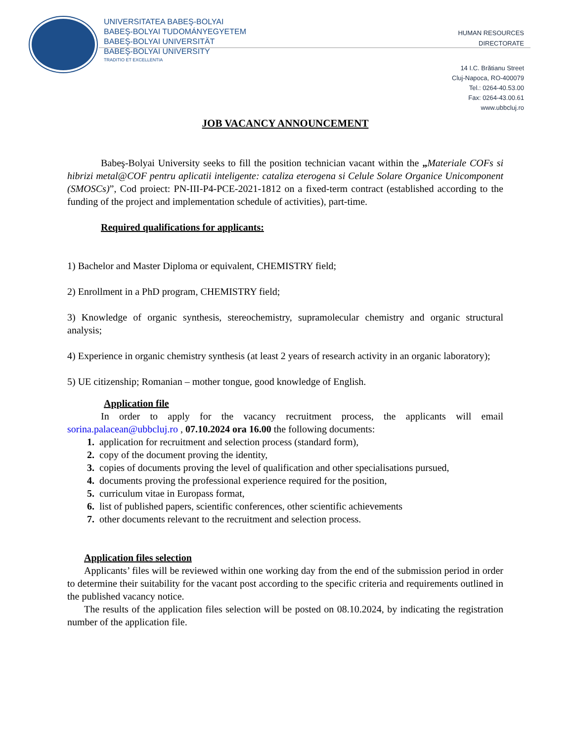UNIVERSITATEA BABEŞ-BOLYAI
BABEŞ-BOLYAI TUDOMÁNYEGYETEM
BABEŞ-BOLYAI UNIVERSITÄT
BABEŞ-BOLYAI UNIVERSITY
TRADITIO ET EXCELLENTIA
HUMAN RESOURCES
DIRECTORATE
14 I.C. Brătianu Street
Cluj-Napoca, RO-400079
Tel.: 0264-40.53.00
Fax: 0264-43.00.61
www.ubbcluj.ro
JOB VACANCY ANNOUNCEMENT
Babeş-Bolyai University seeks to fill the position technician vacant within the „Materiale COFs si hibrizi metal@COF pentru aplicatii inteligente: cataliza eterogena si Celule Solare Organice Unicomponent (SMOSCs)”, Cod proiect: PN-III-P4-PCE-2021-1812 on a fixed-term contract (established according to the funding of the project and implementation schedule of activities), part-time.
Required qualifications for applicants:
1) Bachelor and Master Diploma or equivalent, CHEMISTRY field;
2) Enrollment in a PhD program, CHEMISTRY field;
3) Knowledge of organic synthesis, stereochemistry, supramolecular chemistry and organic structural analysis;
4) Experience in organic chemistry synthesis (at least 2 years of research activity in an organic laboratory);
5) UE citizenship; Romanian – mother tongue, good knowledge of English.
Application file
In order to apply for the vacancy recruitment process, the applicants will email sorina.palacean@ubbcluj.ro , 07.10.2024 ora 16.00 the following documents:
1. application for recruitment and selection process (standard form),
2. copy of the document proving the identity,
3. copies of documents proving the level of qualification and other specialisations pursued,
4. documents proving the professional experience required for the position,
5. curriculum vitae in Europass format,
6. list of published papers, scientific conferences, other scientific achievements
7. other documents relevant to the recruitment and selection process.
Application files selection
Applicants’ files will be reviewed within one working day from the end of the submission period in order to determine their suitability for the vacant post according to the specific criteria and requirements outlined in the published vacancy notice.
The results of the application files selection will be posted on 08.10.2024, by indicating the registration number of the application file.